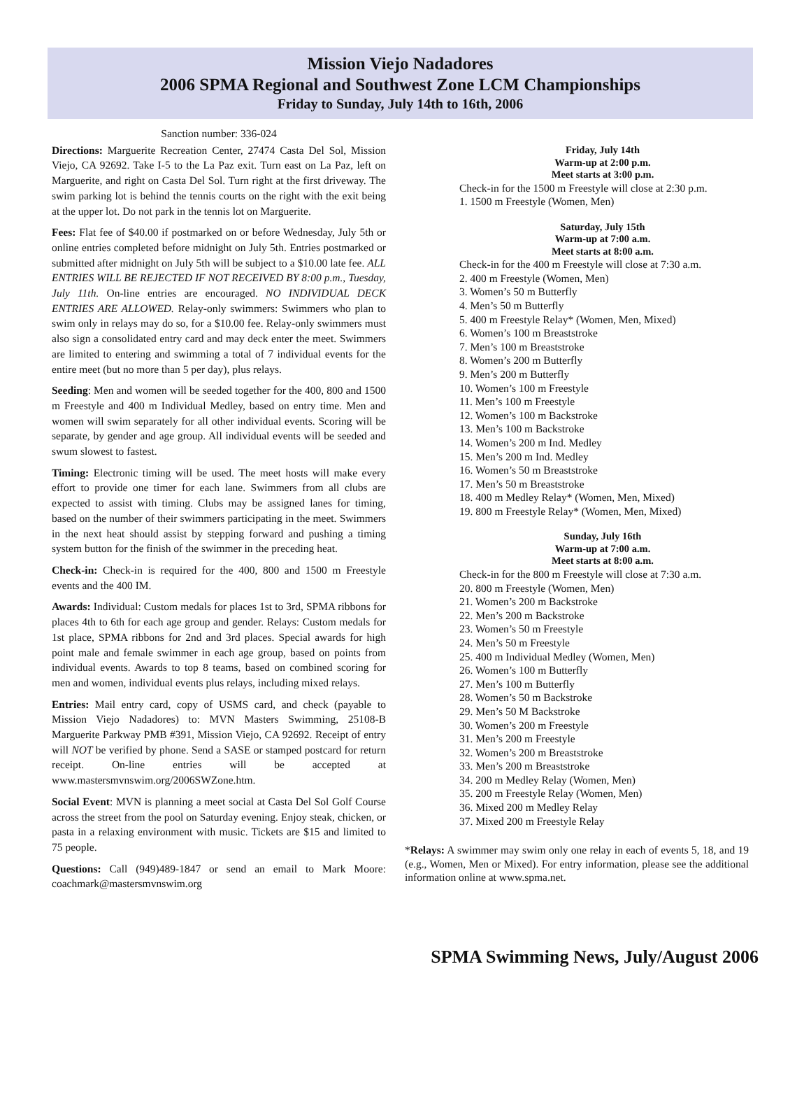Mission Viejo Nadadores
2006 SPMA Regional and Southwest Zone LCM Championships
Friday to Sunday, July 14th to 16th, 2006
Sanction number: 336-024
Directions: Marguerite Recreation Center, 27474 Casta Del Sol, Mission Viejo, CA 92692. Take I-5 to the La Paz exit. Turn east on La Paz, left on Marguerite, and right on Casta Del Sol. Turn right at the first driveway. The swim parking lot is behind the tennis courts on the right with the exit being at the upper lot. Do not park in the tennis lot on Marguerite.
Fees: Flat fee of $40.00 if postmarked on or before Wednesday, July 5th or online entries completed before midnight on July 5th. Entries postmarked or submitted after midnight on July 5th will be subject to a $10.00 late fee. ALL ENTRIES WILL BE REJECTED IF NOT RECEIVED BY 8:00 p.m., Tuesday, July 11th. On-line entries are encouraged. NO INDIVIDUAL DECK ENTRIES ARE ALLOWED. Relay-only swimmers: Swimmers who plan to swim only in relays may do so, for a $10.00 fee. Relay-only swimmers must also sign a consolidated entry card and may deck enter the meet. Swimmers are limited to entering and swimming a total of 7 individual events for the entire meet (but no more than 5 per day), plus relays.
Seeding: Men and women will be seeded together for the 400, 800 and 1500 m Freestyle and 400 m Individual Medley, based on entry time. Men and women will swim separately for all other individual events. Scoring will be separate, by gender and age group. All individual events will be seeded and swum slowest to fastest.
Timing: Electronic timing will be used. The meet hosts will make every effort to provide one timer for each lane. Swimmers from all clubs are expected to assist with timing. Clubs may be assigned lanes for timing, based on the number of their swimmers participating in the meet. Swimmers in the next heat should assist by stepping forward and pushing a timing system button for the finish of the swimmer in the preceding heat.
Check-in: Check-in is required for the 400, 800 and 1500 m Freestyle events and the 400 IM.
Awards: Individual: Custom medals for places 1st to 3rd, SPMA ribbons for places 4th to 6th for each age group and gender. Relays: Custom medals for 1st place, SPMA ribbons for 2nd and 3rd places. Special awards for high point male and female swimmer in each age group, based on points from individual events. Awards to top 8 teams, based on combined scoring for men and women, individual events plus relays, including mixed relays.
Entries: Mail entry card, copy of USMS card, and check (payable to Mission Viejo Nadadores) to: MVN Masters Swimming, 25108-B Marguerite Parkway PMB #391, Mission Viejo, CA 92692. Receipt of entry will NOT be verified by phone. Send a SASE or stamped postcard for return receipt. On-line entries will be accepted at www.mastersmvnswim.org/2006SWZone.htm.
Social Event: MVN is planning a meet social at Casta Del Sol Golf Course across the street from the pool on Saturday evening. Enjoy steak, chicken, or pasta in a relaxing environment with music. Tickets are $15 and limited to 75 people.
Questions: Call (949)489-1847 or send an email to Mark Moore: coachmark@mastersmvnswim.org
Friday, July 14th
Warm-up at 2:00 p.m.
Meet starts at 3:00 p.m.
Check-in for the 1500 m Freestyle will close at 2:30 p.m.
1. 1500 m Freestyle (Women, Men)
Saturday, July 15th
Warm-up at 7:00 a.m.
Meet starts at 8:00 a.m.
Check-in for the 400 m Freestyle will close at 7:30 a.m.
2. 400 m Freestyle (Women, Men)
3. Women’s 50 m Butterfly
4. Men’s 50 m Butterfly
5. 400 m Freestyle Relay* (Women, Men, Mixed)
6. Women’s 100 m Breaststroke
7. Men’s 100 m Breaststroke
8. Women’s 200 m Butterfly
9. Men’s 200 m Butterfly
10. Women’s 100 m Freestyle
11. Men’s 100 m Freestyle
12. Women’s 100 m Backstroke
13. Men’s 100 m Backstroke
14. Women’s 200 m Ind. Medley
15. Men’s 200 m Ind. Medley
16. Women’s 50 m Breaststroke
17. Men’s 50 m Breaststroke
18. 400 m Medley Relay* (Women, Men, Mixed)
19. 800 m Freestyle Relay* (Women, Men, Mixed)
Sunday, July 16th
Warm-up at 7:00 a.m.
Meet starts at 8:00 a.m.
Check-in for the 800 m Freestyle will close at 7:30 a.m.
20. 800 m Freestyle (Women, Men)
21. Women’s 200 m Backstroke
22. Men’s 200 m Backstroke
23. Women’s 50 m Freestyle
24. Men’s 50 m Freestyle
25. 400 m Individual Medley (Women, Men)
26. Women’s 100 m Butterfly
27. Men’s 100 m Butterfly
28. Women’s 50 m Backstroke
29. Men’s 50 M Backstroke
30. Women’s 200 m Freestyle
31. Men’s 200 m Freestyle
32. Women’s 200 m Breaststroke
33. Men’s 200 m Breaststroke
34. 200 m Medley Relay (Women, Men)
35. 200 m Freestyle Relay (Women, Men)
36. Mixed 200 m Medley Relay
37. Mixed 200 m Freestyle Relay
*Relays: A swimmer may swim only one relay in each of events 5, 18, and 19 (e.g., Women, Men or Mixed). For entry information, please see the additional information online at www.spma.net.
SPMA Swimming News, July/August 2006